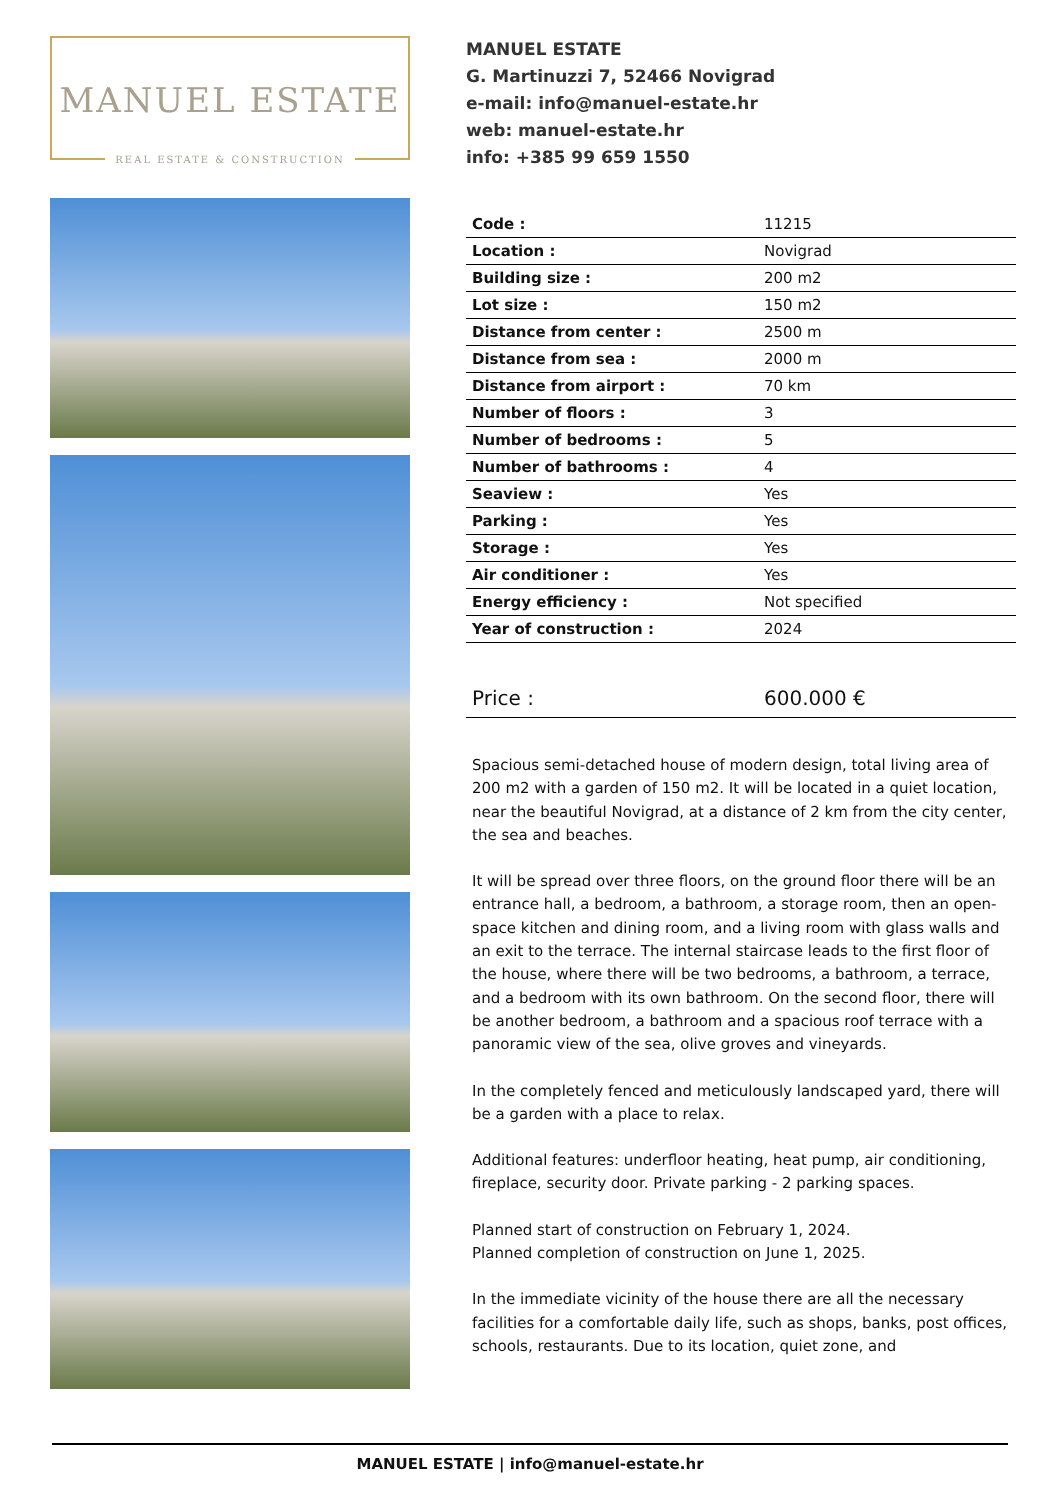MANUEL ESTATE
REAL ESTATE & CONSTRUCTION
MANUEL ESTATE
G. Martinuzzi 7, 52466 Novigrad
e-mail: info@manuel-estate.hr
web: manuel-estate.hr
info: +385 99 659 1550
| Code : | 11215 |
| Location : | Novigrad |
| Building size : | 200 m2 |
| Lot size : | 150 m2 |
| Distance from center : | 2500 m |
| Distance from sea : | 2000 m |
| Distance from airport : | 70 km |
| Number of floors : | 3 |
| Number of bedrooms : | 5 |
| Number of bathrooms : | 4 |
| Seaview : | Yes |
| Parking : | Yes |
| Storage : | Yes |
| Air conditioner : | Yes |
| Energy efficiency : | Not specified |
| Year of construction : | 2024 |
| Price : | 600.000 € |
Spacious semi-detached house of modern design, total living area of 200 m2 with a garden of 150 m2. It will be located in a quiet location, near the beautiful Novigrad, at a distance of 2 km from the city center, the sea and beaches.
It will be spread over three floors, on the ground floor there will be an entrance hall, a bedroom, a bathroom, a storage room, then an open-space kitchen and dining room, and a living room with glass walls and an exit to the terrace. The internal staircase leads to the first floor of the house, where there will be two bedrooms, a bathroom, a terrace, and a bedroom with its own bathroom. On the second floor, there will be another bedroom, a bathroom and a spacious roof terrace with a panoramic view of the sea, olive groves and vineyards.
In the completely fenced and meticulously landscaped yard, there will be a garden with a place to relax.
Additional features: underfloor heating, heat pump, air conditioning, fireplace, security door. Private parking - 2 parking spaces.
Planned start of construction on February 1, 2024.
Planned completion of construction on June 1, 2025.
In the immediate vicinity of the house there are all the necessary facilities for a comfortable daily life, such as shops, banks, post offices, schools, restaurants. Due to its location, quiet zone, and
MANUEL ESTATE | info@manuel-estate.hr